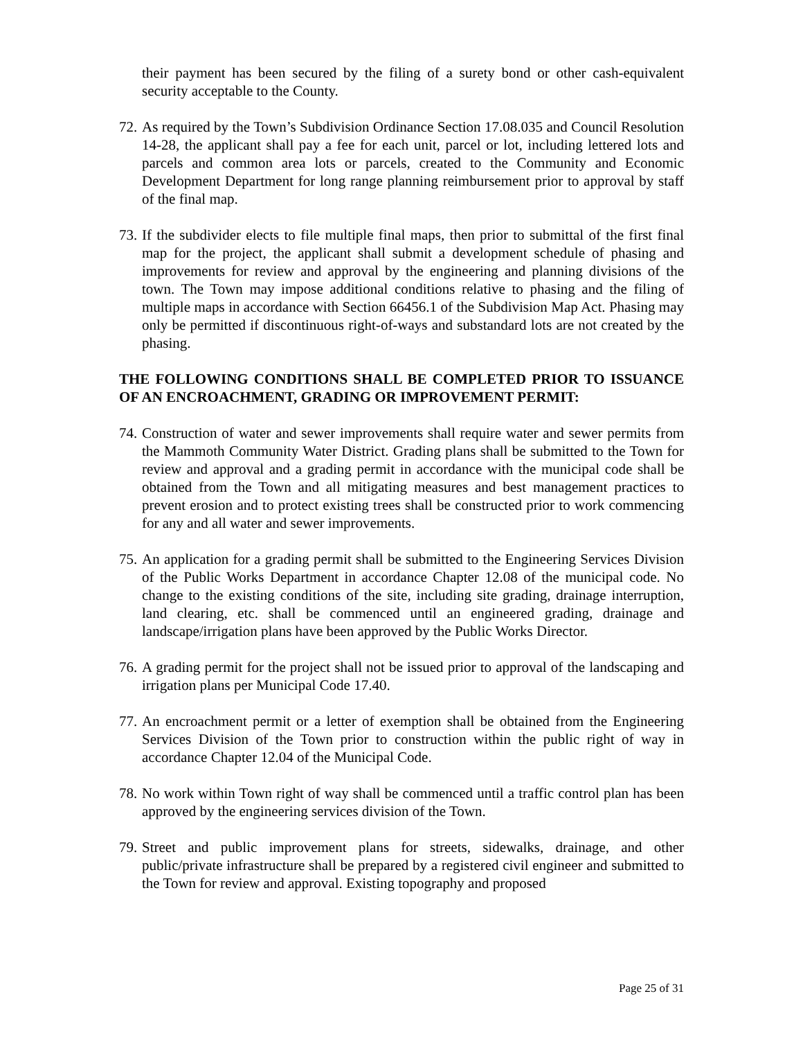their payment has been secured by the filing of a surety bond or other cash-equivalent security acceptable to the County.
72. As required by the Town’s Subdivision Ordinance Section 17.08.035 and Council Resolution 14-28, the applicant shall pay a fee for each unit, parcel or lot, including lettered lots and parcels and common area lots or parcels, created to the Community and Economic Development Department for long range planning reimbursement prior to approval by staff of the final map.
73. If the subdivider elects to file multiple final maps, then prior to submittal of the first final map for the project, the applicant shall submit a development schedule of phasing and improvements for review and approval by the engineering and planning divisions of the town. The Town may impose additional conditions relative to phasing and the filing of multiple maps in accordance with Section 66456.1 of the Subdivision Map Act. Phasing may only be permitted if discontinuous right-of-ways and substandard lots are not created by the phasing.
THE FOLLOWING CONDITIONS SHALL BE COMPLETED PRIOR TO ISSUANCE OF AN ENCROACHMENT, GRADING OR IMPROVEMENT PERMIT:
74. Construction of water and sewer improvements shall require water and sewer permits from the Mammoth Community Water District. Grading plans shall be submitted to the Town for review and approval and a grading permit in accordance with the municipal code shall be obtained from the Town and all mitigating measures and best management practices to prevent erosion and to protect existing trees shall be constructed prior to work commencing for any and all water and sewer improvements.
75. An application for a grading permit shall be submitted to the Engineering Services Division of the Public Works Department in accordance Chapter 12.08 of the municipal code. No change to the existing conditions of the site, including site grading, drainage interruption, land clearing, etc. shall be commenced until an engineered grading, drainage and landscape/irrigation plans have been approved by the Public Works Director.
76. A grading permit for the project shall not be issued prior to approval of the landscaping and irrigation plans per Municipal Code 17.40.
77. An encroachment permit or a letter of exemption shall be obtained from the Engineering Services Division of the Town prior to construction within the public right of way in accordance Chapter 12.04 of the Municipal Code.
78. No work within Town right of way shall be commenced until a traffic control plan has been approved by the engineering services division of the Town.
79. Street and public improvement plans for streets, sidewalks, drainage, and other public/private infrastructure shall be prepared by a registered civil engineer and submitted to the Town for review and approval. Existing topography and proposed
Page 25 of 31